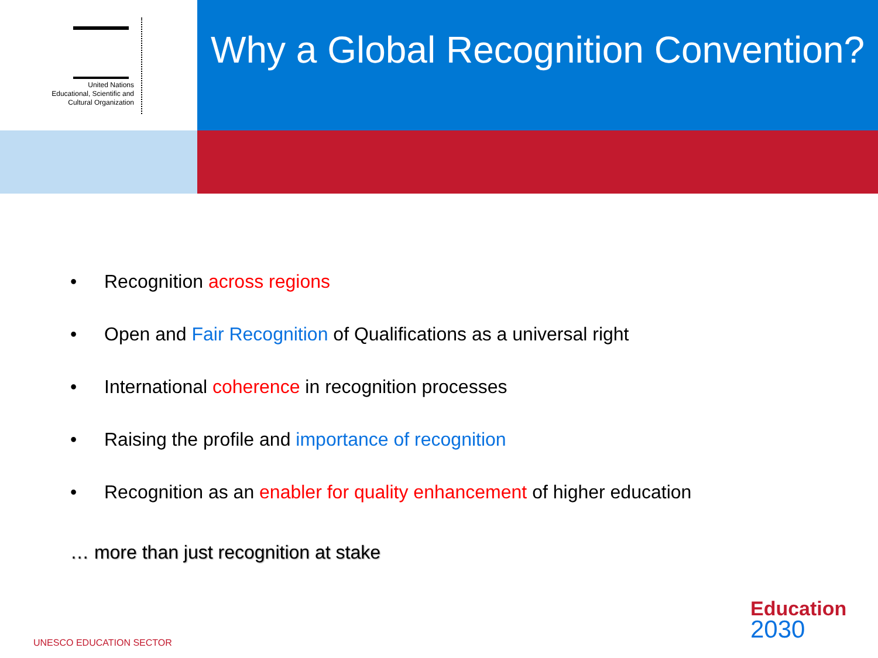United Nations
Educational, Scientific and
Cultural Organization
Why a Global Recognition Convention?
• Recognition across regions
• Open and Fair Recognition of Qualifications as a universal right
• International coherence in recognition processes
• Raising the profile and importance of recognition
• Recognition as an enabler for quality enhancement of higher education
… more than just recognition at stake
Education
2030
UNESCO EDUCATION SECTOR